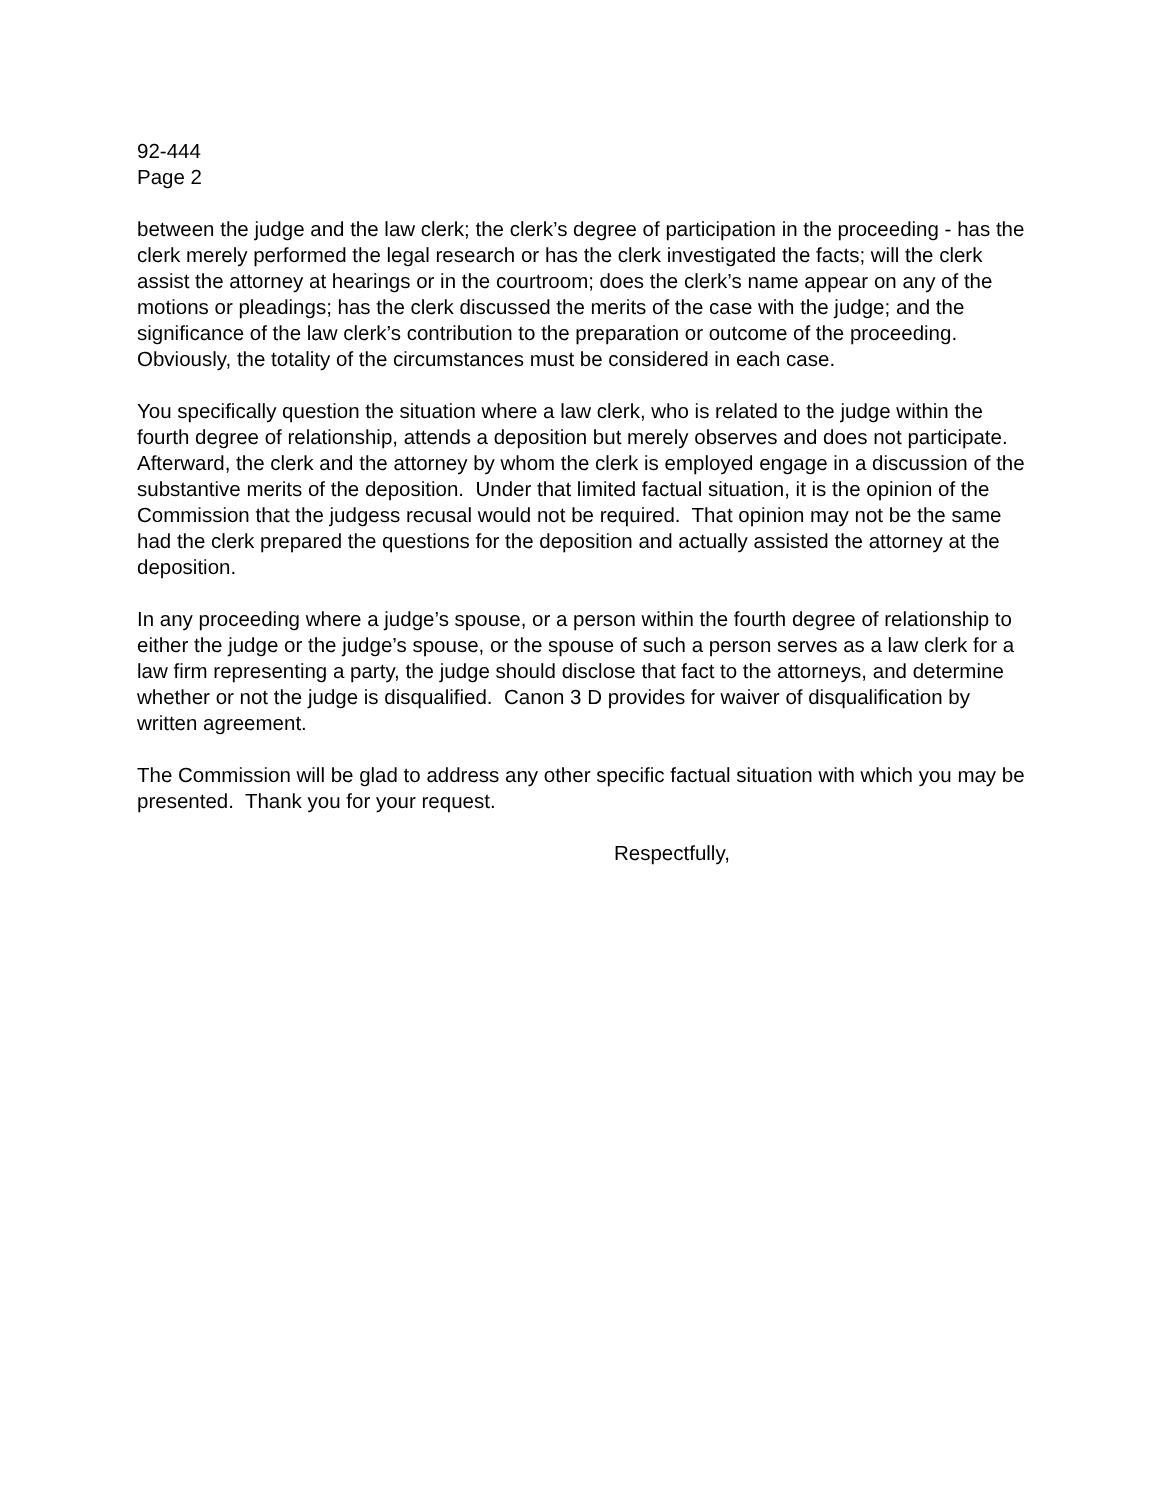92-444
Page 2
between the judge and the law clerk; the clerk’s degree of participation in the proceeding - has the clerk merely performed the legal research or has the clerk investigated the facts; will the clerk assist the attorney at hearings or in the courtroom; does the clerk’s name appear on any of the motions or pleadings; has the clerk discussed the merits of the case with the judge; and the significance of the law clerk’s contribution to the preparation or outcome of the proceeding. Obviously, the totality of the circumstances must be considered in each case.
You specifically question the situation where a law clerk, who is related to the judge within the fourth degree of relationship, attends a deposition but merely observes and does not participate. Afterward, the clerk and the attorney by whom the clerk is employed engage in a discussion of the substantive merits of the deposition. Under that limited factual situation, it is the opinion of the Commission that the judgess recusal would not be required. That opinion may not be the same had the clerk prepared the questions for the deposition and actually assisted the attorney at the deposition.
In any proceeding where a judge’s spouse, or a person within the fourth degree of relationship to either the judge or the judge’s spouse, or the spouse of such a person serves as a law clerk for a law firm representing a party, the judge should disclose that fact to the attorneys, and determine whether or not the judge is disqualified. Canon 3 D provides for waiver of disqualification by written agreement.
The Commission will be glad to address any other specific factual situation with which you may be presented. Thank you for your request.
Respectfully,